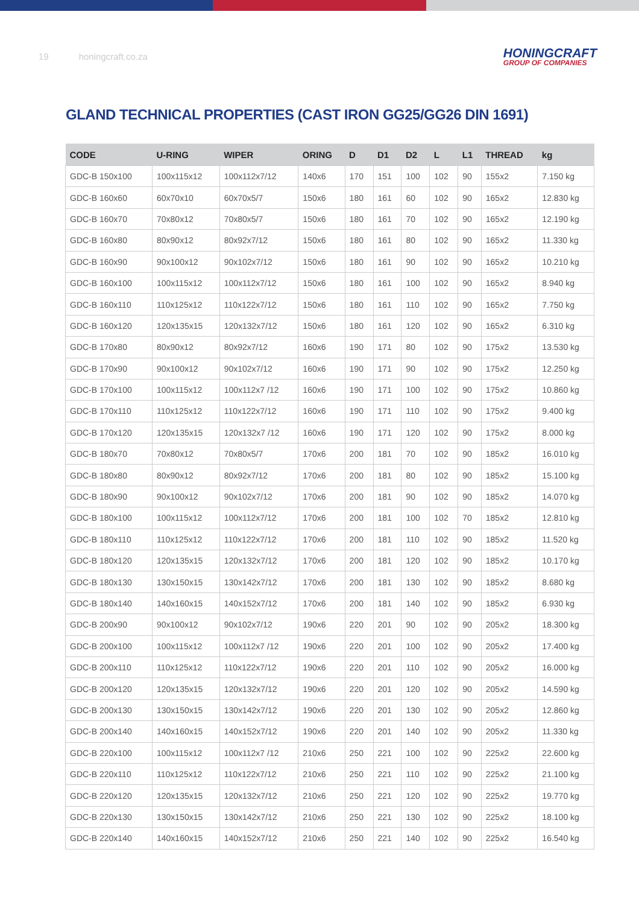19 honingcraft.co.za
HONINGCRAFT
GROUP OF COMPANIES
GLAND TECHNICAL PROPERTIES (CAST IRON GG25/GG26 DIN 1691)
| CODE | U-RING | WIPER | ORING | D | D1 | D2 | L | L1 | THREAD | kg |
| --- | --- | --- | --- | --- | --- | --- | --- | --- | --- | --- |
| GDC-B 150x100 | 100x115x12 | 100x112x7/12 | 140x6 | 170 | 151 | 100 | 102 | 90 | 155x2 | 7.150 kg |
| GDC-B 160x60 | 60x70x10 | 60x70x5/7 | 150x6 | 180 | 161 | 60 | 102 | 90 | 165x2 | 12.830 kg |
| GDC-B 160x70 | 70x80x12 | 70x80x5/7 | 150x6 | 180 | 161 | 70 | 102 | 90 | 165x2 | 12.190 kg |
| GDC-B 160x80 | 80x90x12 | 80x92x7/12 | 150x6 | 180 | 161 | 80 | 102 | 90 | 165x2 | 11.330 kg |
| GDC-B 160x90 | 90x100x12 | 90x102x7/12 | 150x6 | 180 | 161 | 90 | 102 | 90 | 165x2 | 10.210 kg |
| GDC-B 160x100 | 100x115x12 | 100x112x7/12 | 150x6 | 180 | 161 | 100 | 102 | 90 | 165x2 | 8.940 kg |
| GDC-B 160x110 | 110x125x12 | 110x122x7/12 | 150x6 | 180 | 161 | 110 | 102 | 90 | 165x2 | 7.750 kg |
| GDC-B 160x120 | 120x135x15 | 120x132x7/12 | 150x6 | 180 | 161 | 120 | 102 | 90 | 165x2 | 6.310 kg |
| GDC-B 170x80 | 80x90x12 | 80x92x7/12 | 160x6 | 190 | 171 | 80 | 102 | 90 | 175x2 | 13.530 kg |
| GDC-B 170x90 | 90x100x12 | 90x102x7/12 | 160x6 | 190 | 171 | 90 | 102 | 90 | 175x2 | 12.250 kg |
| GDC-B 170x100 | 100x115x12 | 100x112x7 /12 | 160x6 | 190 | 171 | 100 | 102 | 90 | 175x2 | 10.860 kg |
| GDC-B 170x110 | 110x125x12 | 110x122x7/12 | 160x6 | 190 | 171 | 110 | 102 | 90 | 175x2 | 9.400 kg |
| GDC-B 170x120 | 120x135x15 | 120x132x7 /12 | 160x6 | 190 | 171 | 120 | 102 | 90 | 175x2 | 8.000 kg |
| GDC-B 180x70 | 70x80x12 | 70x80x5/7 | 170x6 | 200 | 181 | 70 | 102 | 90 | 185x2 | 16.010 kg |
| GDC-B 180x80 | 80x90x12 | 80x92x7/12 | 170x6 | 200 | 181 | 80 | 102 | 90 | 185x2 | 15.100 kg |
| GDC-B 180x90 | 90x100x12 | 90x102x7/12 | 170x6 | 200 | 181 | 90 | 102 | 90 | 185x2 | 14.070 kg |
| GDC-B 180x100 | 100x115x12 | 100x112x7/12 | 170x6 | 200 | 181 | 100 | 102 | 70 | 185x2 | 12.810 kg |
| GDC-B 180x110 | 110x125x12 | 110x122x7/12 | 170x6 | 200 | 181 | 110 | 102 | 90 | 185x2 | 11.520 kg |
| GDC-B 180x120 | 120x135x15 | 120x132x7/12 | 170x6 | 200 | 181 | 120 | 102 | 90 | 185x2 | 10.170 kg |
| GDC-B 180x130 | 130x150x15 | 130x142x7/12 | 170x6 | 200 | 181 | 130 | 102 | 90 | 185x2 | 8.680 kg |
| GDC-B 180x140 | 140x160x15 | 140x152x7/12 | 170x6 | 200 | 181 | 140 | 102 | 90 | 185x2 | 6.930 kg |
| GDC-B 200x90 | 90x100x12 | 90x102x7/12 | 190x6 | 220 | 201 | 90 | 102 | 90 | 205x2 | 18.300 kg |
| GDC-B 200x100 | 100x115x12 | 100x112x7 /12 | 190x6 | 220 | 201 | 100 | 102 | 90 | 205x2 | 17.400 kg |
| GDC-B 200x110 | 110x125x12 | 110x122x7/12 | 190x6 | 220 | 201 | 110 | 102 | 90 | 205x2 | 16.000 kg |
| GDC-B 200x120 | 120x135x15 | 120x132x7/12 | 190x6 | 220 | 201 | 120 | 102 | 90 | 205x2 | 14.590 kg |
| GDC-B 200x130 | 130x150x15 | 130x142x7/12 | 190x6 | 220 | 201 | 130 | 102 | 90 | 205x2 | 12.860 kg |
| GDC-B 200x140 | 140x160x15 | 140x152x7/12 | 190x6 | 220 | 201 | 140 | 102 | 90 | 205x2 | 11.330 kg |
| GDC-B 220x100 | 100x115x12 | 100x112x7 /12 | 210x6 | 250 | 221 | 100 | 102 | 90 | 225x2 | 22.600 kg |
| GDC-B 220x110 | 110x125x12 | 110x122x7/12 | 210x6 | 250 | 221 | 110 | 102 | 90 | 225x2 | 21.100 kg |
| GDC-B 220x120 | 120x135x15 | 120x132x7/12 | 210x6 | 250 | 221 | 120 | 102 | 90 | 225x2 | 19.770 kg |
| GDC-B 220x130 | 130x150x15 | 130x142x7/12 | 210x6 | 250 | 221 | 130 | 102 | 90 | 225x2 | 18.100 kg |
| GDC-B 220x140 | 140x160x15 | 140x152x7/12 | 210x6 | 250 | 221 | 140 | 102 | 90 | 225x2 | 16.540 kg |